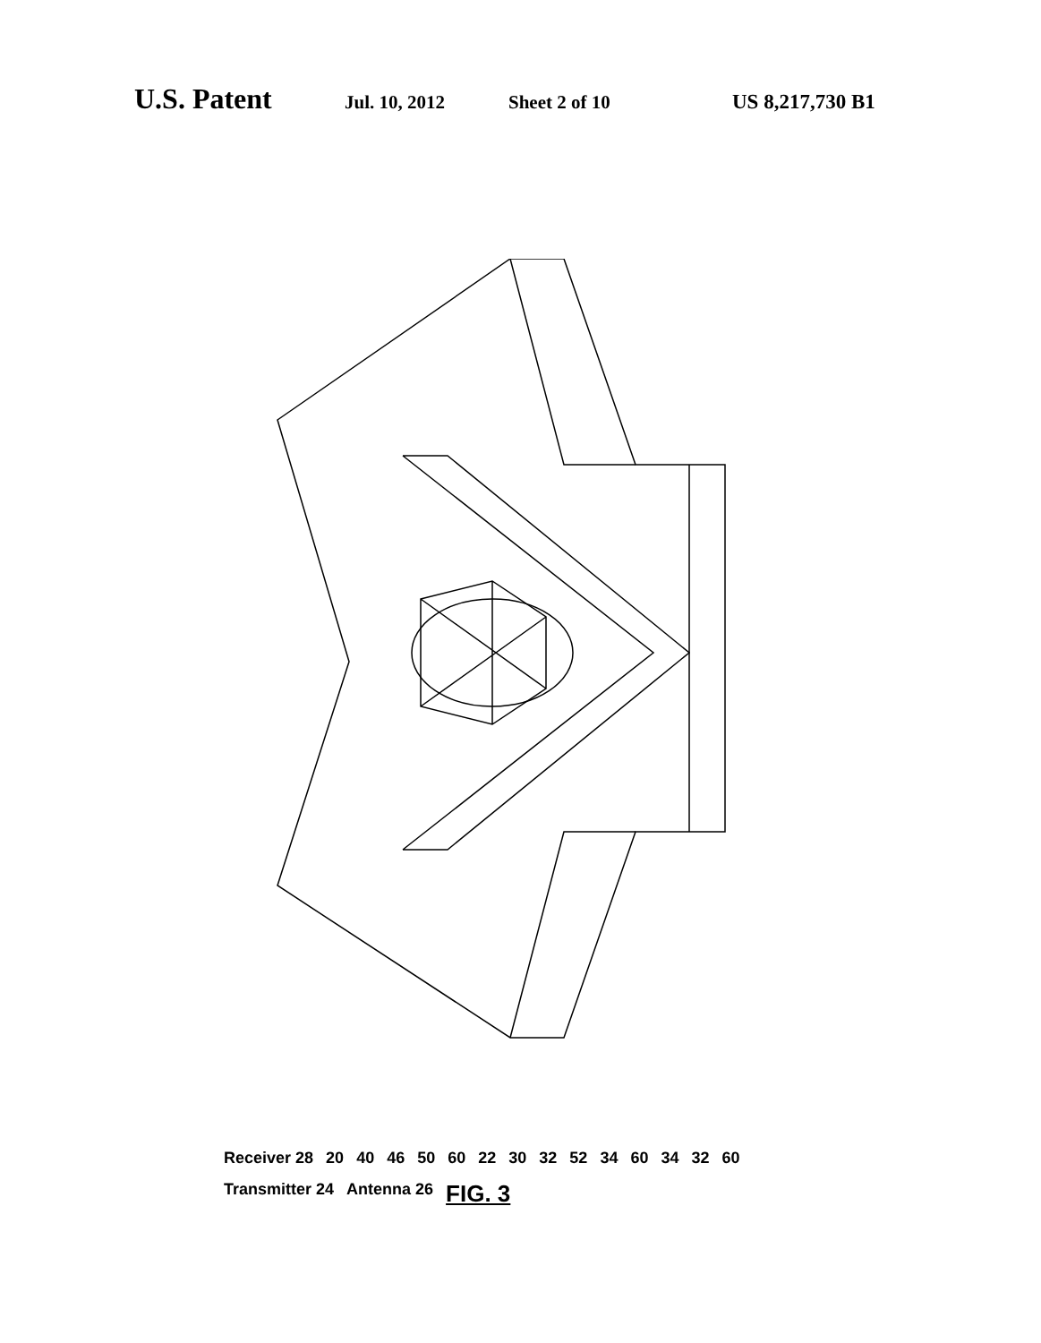U.S. Patent Jul. 10, 2012 Sheet 2 of 10 US 8,217,730 B1
Receiver 28 20 40 46 50 60 22 30 32 52 34 60 34 32 60 Transmitter 24 Antenna 26 FIG. 3